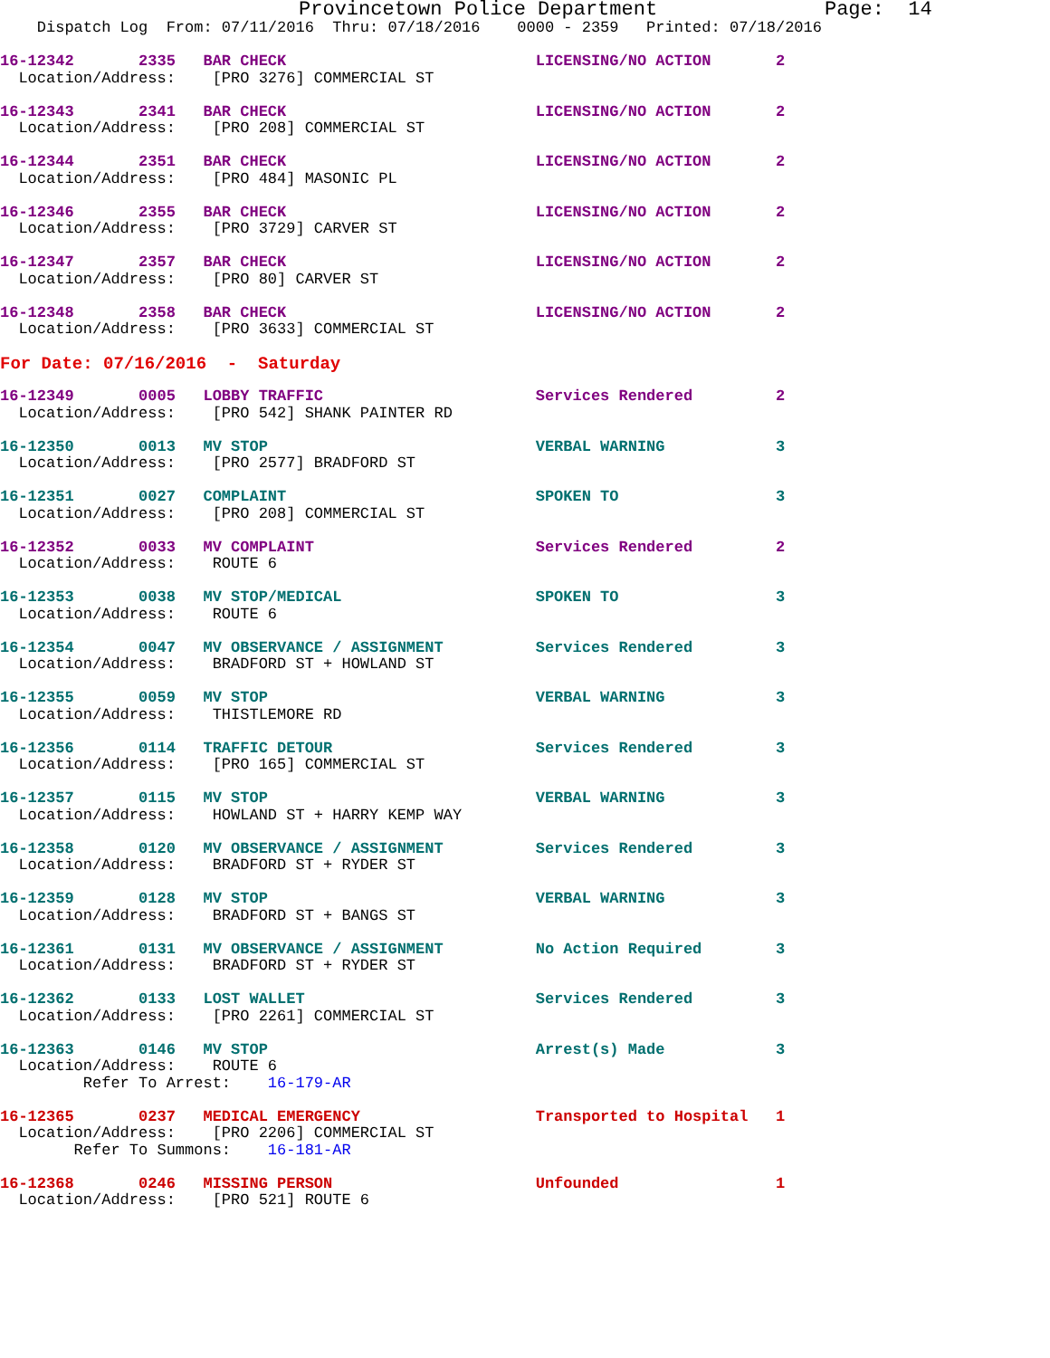Provincetown Police Department              Page:  14
    Dispatch Log  From: 07/11/2016  Thru: 07/18/2016    0000 - 2359   Printed: 07/18/2016
16-12342       2335   BAR CHECK                           LICENSING/NO ACTION       2
  Location/Address:    [PRO 3276] COMMERCIAL ST
16-12343       2341   BAR CHECK                           LICENSING/NO ACTION       2
  Location/Address:    [PRO 208] COMMERCIAL ST
16-12344       2351   BAR CHECK                           LICENSING/NO ACTION       2
  Location/Address:    [PRO 484] MASONIC PL
16-12346       2355   BAR CHECK                           LICENSING/NO ACTION       2
  Location/Address:    [PRO 3729] CARVER ST
16-12347       2357   BAR CHECK                           LICENSING/NO ACTION       2
  Location/Address:    [PRO 80] CARVER ST
16-12348       2358   BAR CHECK                           LICENSING/NO ACTION       2
  Location/Address:    [PRO 3633] COMMERCIAL ST
For Date: 07/16/2016  -  Saturday
16-12349       0005   LOBBY TRAFFIC                       Services Rendered         2
  Location/Address:    [PRO 542] SHANK PAINTER RD
16-12350       0013   MV STOP                             VERBAL WARNING            3
  Location/Address:    [PRO 2577] BRADFORD ST
16-12351       0027   COMPLAINT                           SPOKEN TO                 3
  Location/Address:    [PRO 208] COMMERCIAL ST
16-12352       0033   MV COMPLAINT                        Services Rendered         2
  Location/Address:    ROUTE 6
16-12353       0038   MV STOP/MEDICAL                     SPOKEN TO                 3
  Location/Address:    ROUTE 6
16-12354       0047   MV OBSERVANCE / ASSIGNMENT          Services Rendered         3
  Location/Address:    BRADFORD ST + HOWLAND ST
16-12355       0059   MV STOP                             VERBAL WARNING            3
  Location/Address:    THISTLEMORE RD
16-12356       0114   TRAFFIC DETOUR                      Services Rendered         3
  Location/Address:    [PRO 165] COMMERCIAL ST
16-12357       0115   MV STOP                             VERBAL WARNING            3
  Location/Address:    HOWLAND ST + HARRY KEMP WAY
16-12358       0120   MV OBSERVANCE / ASSIGNMENT          Services Rendered         3
  Location/Address:    BRADFORD ST + RYDER ST
16-12359       0128   MV STOP                             VERBAL WARNING            3
  Location/Address:    BRADFORD ST + BANGS ST
16-12361       0131   MV OBSERVANCE / ASSIGNMENT          No Action Required        3
  Location/Address:    BRADFORD ST + RYDER ST
16-12362       0133   LOST WALLET                         Services Rendered         3
  Location/Address:    [PRO 2261] COMMERCIAL ST
16-12363       0146   MV STOP                             Arrest(s) Made            3
  Location/Address:    ROUTE 6
         Refer To Arrest:    16-179-AR
16-12365       0237   MEDICAL EMERGENCY                   Transported to Hospital   1
  Location/Address:    [PRO 2206] COMMERCIAL ST
        Refer To Summons:    16-181-AR
16-12368       0246   MISSING PERSON                      Unfounded                 1
  Location/Address:    [PRO 521] ROUTE 6